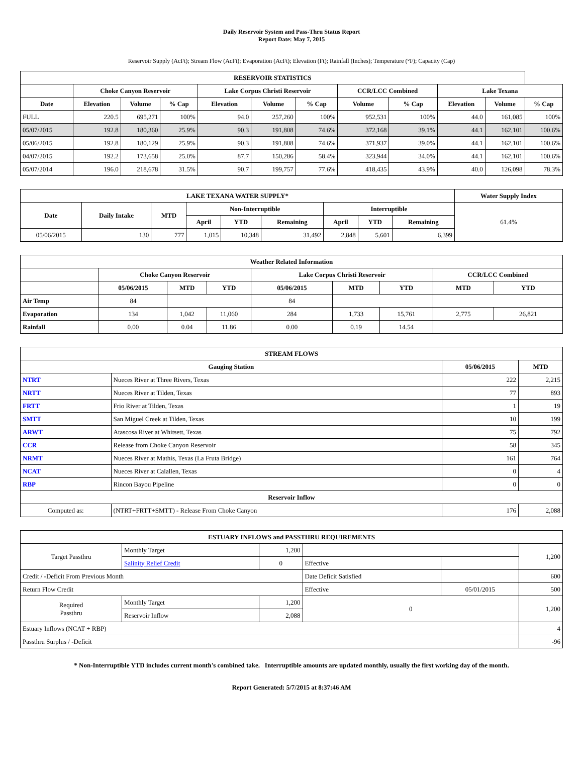Daily Reservoir System and Pass-Thru Status Report
Report Date: May 7, 2015
Reservoir Supply (AcFt); Stream Flow (AcFt); Evaporation (AcFt); Elevation (Ft); Rainfall (Inches); Temperature (°F); Capacity (Cap)
| RESERVOIR STATISTICS | | | | | | | | | | | |
| --- | --- | --- | --- | --- | --- | --- | --- | --- | --- | --- | --- |
| | Choke Canyon Reservoir | | | Lake Corpus Christi Reservoir | | | CCR/LCC Combined | | Lake Texana | | |
| Date | Elevation | Volume | % Cap | Elevation | Volume | % Cap | Volume | % Cap | Elevation | Volume | % Cap |
| FULL | 220.5 | 695,271 | 100% | 94.0 | 257,260 | 100% | 952,531 | 100% | 44.0 | 161,085 | 100% |
| 05/07/2015 | 192.8 | 180,360 | 25.9% | 90.3 | 191,808 | 74.6% | 372,168 | 39.1% | 44.1 | 162,101 | 100.6% |
| 05/06/2015 | 192.8 | 180,129 | 25.9% | 90.3 | 191,808 | 74.6% | 371,937 | 39.0% | 44.1 | 162,101 | 100.6% |
| 04/07/2015 | 192.2 | 173,658 | 25.0% | 87.7 | 150,286 | 58.4% | 323,944 | 34.0% | 44.1 | 162,101 | 100.6% |
| 05/07/2014 | 196.0 | 218,678 | 31.5% | 90.7 | 199,757 | 77.6% | 418,435 | 43.9% | 40.0 | 126,098 | 78.3% |
| LAKE TEXANA WATER SUPPLY* | | | | | | | | | Water Supply Index |
| --- | --- | --- | --- | --- | --- | --- | --- | --- | --- |
| Date | Daily Intake | MTD | Non-Interruptible | | | Interruptible | | | 61.4% |
| | | | April | YTD | Remaining | April | YTD | Remaining | |
| 05/06/2015 | 130 | 777 | 1,015 | 10,348 | 31,492 | 2,848 | 5,601 | 6,399 | |
| Weather Related Information | | | | | | | | |
| --- | --- | --- | --- | --- | --- | --- | --- | --- |
| | Choke Canyon Reservoir | | | Lake Corpus Christi Reservoir | | | CCR/LCC Combined | |
| | 05/06/2015 | MTD | YTD | 05/06/2015 | MTD | YTD | MTD | YTD |
| Air Temp | 84 | | | 84 | | | | |
| Evaporation | 134 | 1,042 | 11,060 | 284 | 1,733 | 15,761 | 2,775 | 26,821 |
| Rainfall | 0.00 | 0.04 | 11.86 | 0.00 | 0.19 | 14.54 | | |
| STREAM FLOWS | | | |
| --- | --- | --- | --- |
| Gauging Station | | 05/06/2015 | MTD |
| NTRT | Nueces River at Three Rivers, Texas | 222 | 2,215 |
| NRTT | Nueces River at Tilden, Texas | 77 | 893 |
| FRTT | Frio River at Tilden, Texas | 1 | 19 |
| SMTT | San Miguel Creek at Tilden, Texas | 10 | 199 |
| ARWT | Atascosa River at Whitsett, Texas | 75 | 792 |
| CCR | Release from Choke Canyon Reservoir | 58 | 345 |
| NRMT | Nueces River at Mathis, Texas (La Fruta Bridge) | 161 | 764 |
| NCAT | Nueces River at Calallen, Texas | 0 | 4 |
| RBP | Rincon Bayou Pipeline | 0 | 0 |
| Reservoir Inflow | | | |
| Computed as: | (NTRT+FRTT+SMTT) - Release From Choke Canyon | 176 | 2,088 |
| ESTUARY INFLOWS and PASSTHRU REQUIREMENTS | | | | | |
| --- | --- | --- | --- | --- | --- |
| Target Passthru | Monthly Target | 1,200 | | | 1,200 |
| | Salinity Relief Credit | 0 | Effective | | |
| Credit / -Deficit From Previous Month | | | Date Deficit Satisfied | | 600 |
| Return Flow Credit | | | Effective | 05/01/2015 | 500 |
| Required Passthru | Monthly Target | 1,200 | 0 | | 1,200 |
| | Reservoir Inflow | 2,088 | | | |
| Estuary Inflows (NCAT + RBP) | | | | | 4 |
| Passthru Surplus / -Deficit | | | | | -96 |
* Non-Interruptible YTD includes current month's combined take. Interruptible amounts are updated monthly, usually the first working day of the month.
Report Generated: 5/7/2015 at 8:37:46 AM